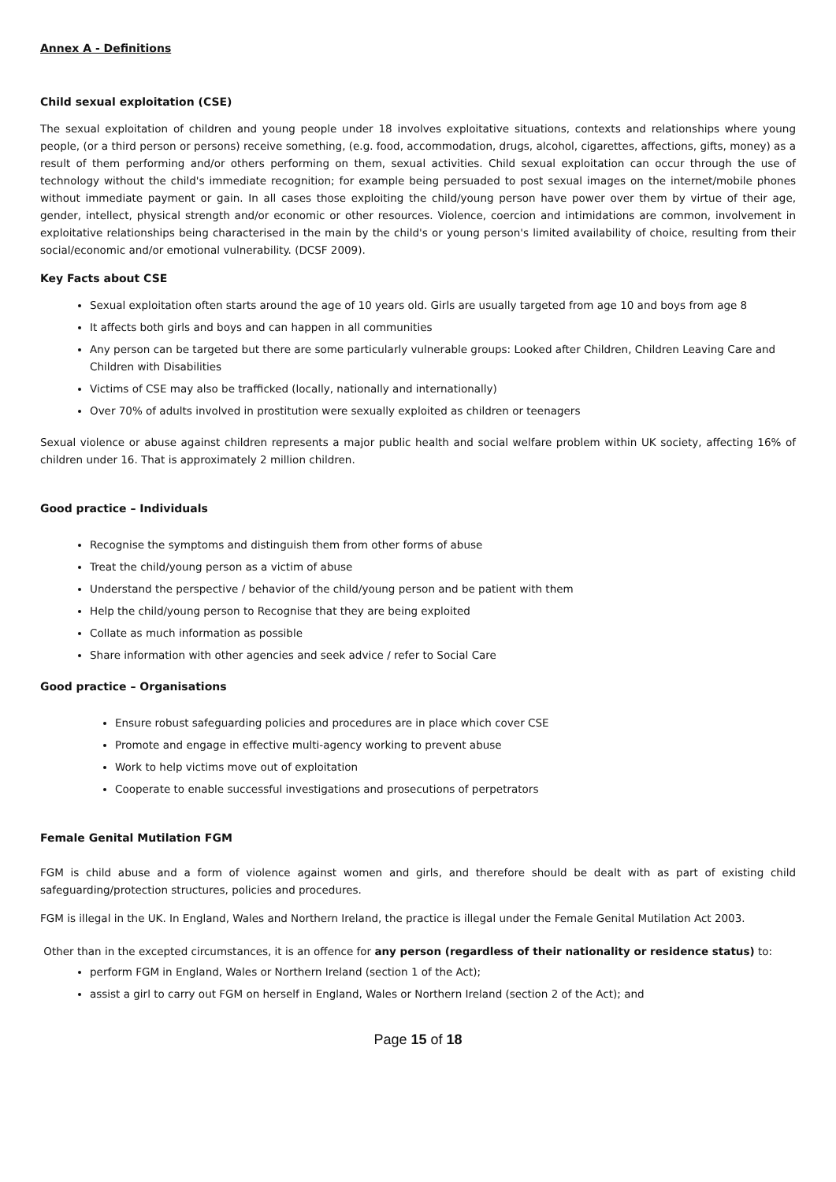Annex A - Definitions
Child sexual exploitation (CSE)
The sexual exploitation of children and young people under 18 involves exploitative situations, contexts and relationships where young people, (or a third person or persons) receive something, (e.g. food, accommodation, drugs, alcohol, cigarettes, affections, gifts, money) as a result of them performing and/or others performing on them, sexual activities. Child sexual exploitation can occur through the use of technology without the child's immediate recognition; for example being persuaded to post sexual images on the internet/mobile phones without immediate payment or gain. In all cases those exploiting the child/young person have power over them by virtue of their age, gender, intellect, physical strength and/or economic or other resources. Violence, coercion and intimidations are common, involvement in exploitative relationships being characterised in the main by the child's or young person's limited availability of choice, resulting from their social/economic and/or emotional vulnerability. (DCSF 2009).
Key Facts about CSE
Sexual exploitation often starts around the age of 10 years old. Girls are usually targeted from age 10 and boys from age 8
It affects both girls and boys and can happen in all communities
Any person can be targeted but there are some particularly vulnerable groups: Looked after Children, Children Leaving Care and Children with Disabilities
Victims of CSE may also be trafficked (locally, nationally and internationally)
Over 70% of adults involved in prostitution were sexually exploited as children or teenagers
Sexual violence or abuse against children represents a major public health and social welfare problem within UK society, affecting 16% of children under 16. That is approximately 2 million children.
Good practice – Individuals
Recognise the symptoms and distinguish them from other forms of abuse
Treat the child/young person as a victim of abuse
Understand the perspective / behavior of the child/young person and be patient with them
Help the child/young person to Recognise that they are being exploited
Collate as much information as possible
Share information with other agencies and seek advice / refer to Social Care
Good practice – Organisations
Ensure robust safeguarding policies and procedures are in place which cover CSE
Promote and engage in effective multi-agency working to prevent abuse
Work to help victims move out of exploitation
Cooperate to enable successful investigations and prosecutions of perpetrators
Female Genital Mutilation FGM
FGM is child abuse and a form of violence against women and girls, and therefore should be dealt with as part of existing child safeguarding/protection structures, policies and procedures.
FGM is illegal in the UK. In England, Wales and Northern Ireland, the practice is illegal under the Female Genital Mutilation Act 2003.
Other than in the excepted circumstances, it is an offence for any person (regardless of their nationality or residence status) to:
perform FGM in England, Wales or Northern Ireland (section 1 of the Act);
assist a girl to carry out FGM on herself in England, Wales or Northern Ireland (section 2 of the Act); and
Page 15 of 18